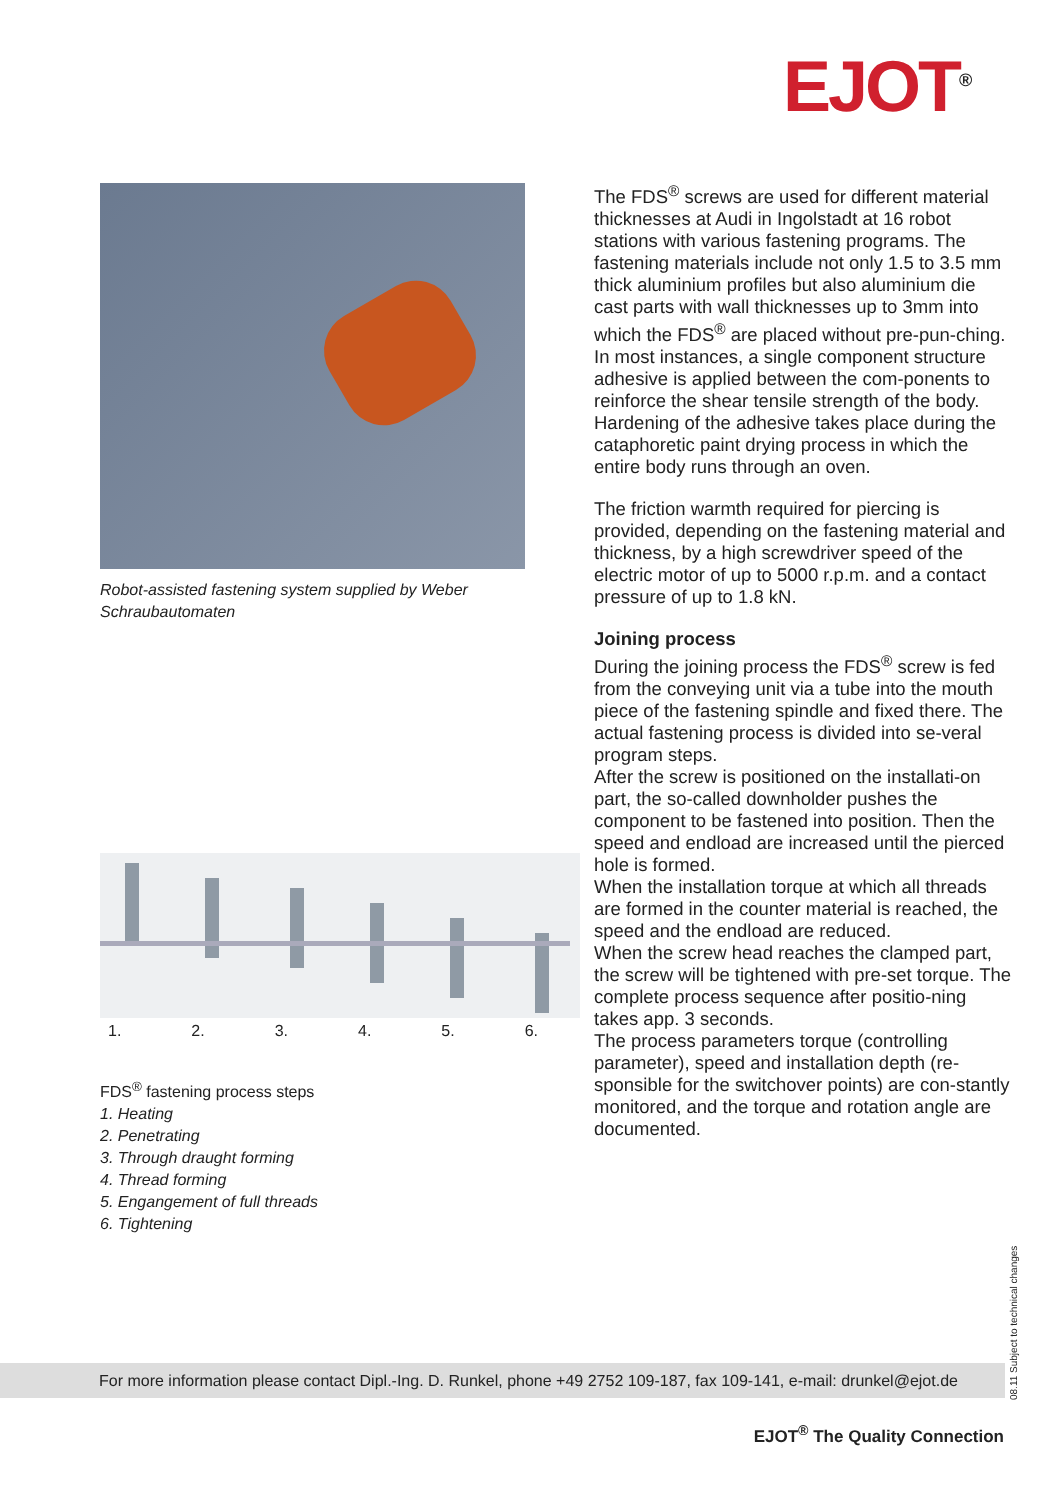EJOT<sup>®</sup>
Robot-assisted fastening system supplied by Weber Schraubautomaten
1. 2. 3. 4. 5. 6.
FDS<sup>®</sup> fastening process steps
1. Heating
2. Penetrating
3. Through draught forming
4. Thread forming
5. Engangement of full threads
6. Tightening
The FDS<sup>®</sup> screws are used for different material thicknesses at Audi in Ingolstadt at 16 robot stations with various fastening programs. The fastening materials include not only 1.5 to 3.5 mm thick aluminium profiles but also aluminium die cast parts with wall thicknesses up to 3mm into which the FDS<sup>®</sup> are placed without pre-pun-ching. In most instances, a single component structure adhesive is applied between the com-ponents to reinforce the shear tensile strength of the body. Hardening of the adhesive takes place during the cataphoretic paint drying process in which the entire body runs through an oven.
The friction warmth required for piercing is provided, depending on the fastening material and thickness, by a high screwdriver speed of the electric motor of up to 5000 r.p.m. and a contact pressure of up to 1.8 kN.
Joining process
During the joining process the FDS<sup>®</sup> screw is fed from the conveying unit via a tube into the mouth piece of the fastening spindle and fixed there. The actual fastening process is divided into se-veral program steps.
After the screw is positioned on the installati-on part, the so-called downholder pushes the component to be fastened into position. Then the speed and endload are increased until the pierced hole is formed.
When the installation torque at which all threads are formed in the counter material is reached, the speed and the endload are reduced.
When the screw head reaches the clamped part, the screw will be tightened with pre-set torque. The complete process sequence after positio-ning takes app. 3 seconds.
The process parameters torque (controlling parameter), speed and installation depth (re-sponsible for the switchover points) are con-stantly monitored, and the torque and rotation angle are documented.
08.11 Subject to technical changes
For more information please contact Dipl.-Ing. D. Runkel, phone +49 2752 109-187, fax 109-141, e-mail: drunkel@ejot.de
EJOT<sup>®</sup> The Quality Connection